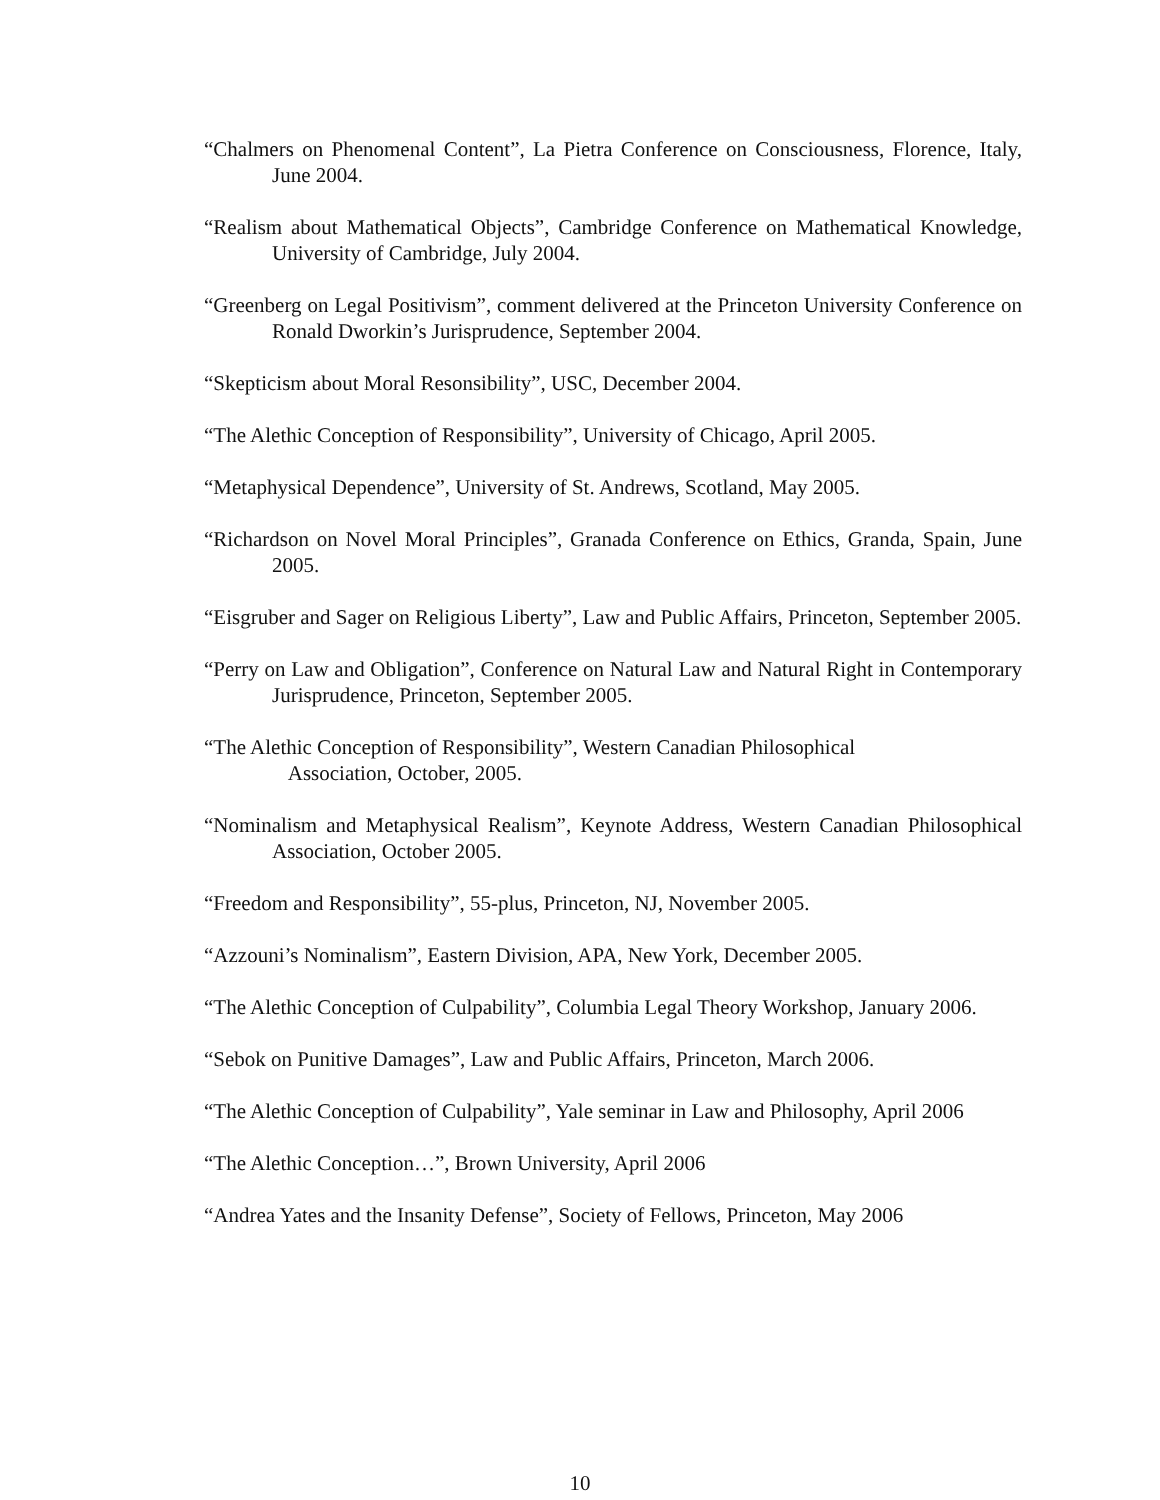“Chalmers on Phenomenal Content”, La Pietra Conference on Consciousness, Florence, Italy, June 2004.
“Realism about Mathematical Objects”, Cambridge Conference on Mathematical Knowledge, University of Cambridge, July 2004.
“Greenberg on Legal Positivism”, comment delivered at the Princeton University Conference on Ronald Dworkin’s Jurisprudence, September 2004.
“Skepticism about Moral Resonsibility”, USC, December 2004.
“The Alethic Conception of Responsibility”, University of Chicago, April 2005.
“Metaphysical Dependence”, University of St. Andrews, Scotland, May 2005.
“Richardson on Novel Moral Principles”, Granada Conference on Ethics, Granda, Spain, June 2005.
“Eisgruber and Sager on Religious Liberty”, Law and Public Affairs, Princeton, September 2005.
“Perry on Law and Obligation”, Conference on Natural Law and Natural Right in Contemporary Jurisprudence, Princeton, September 2005.
“The Alethic Conception of Responsibility”, Western Canadian Philosophical
Association, October, 2005.
“Nominalism and Metaphysical Realism”, Keynote Address, Western Canadian Philosophical Association, October 2005.
“Freedom and Responsibility”, 55-plus, Princeton, NJ, November 2005.
“Azzouni’s Nominalism”, Eastern Division, APA, New York, December 2005.
“The Alethic Conception of Culpability”, Columbia Legal Theory Workshop, January 2006.
“Sebok on Punitive Damages”, Law and Public Affairs, Princeton, March 2006.
“The Alethic Conception of Culpability”, Yale seminar in Law and Philosophy, April 2006
“The Alethic Conception…”, Brown University, April 2006
“Andrea Yates and the Insanity Defense”, Society of Fellows, Princeton, May 2006
10